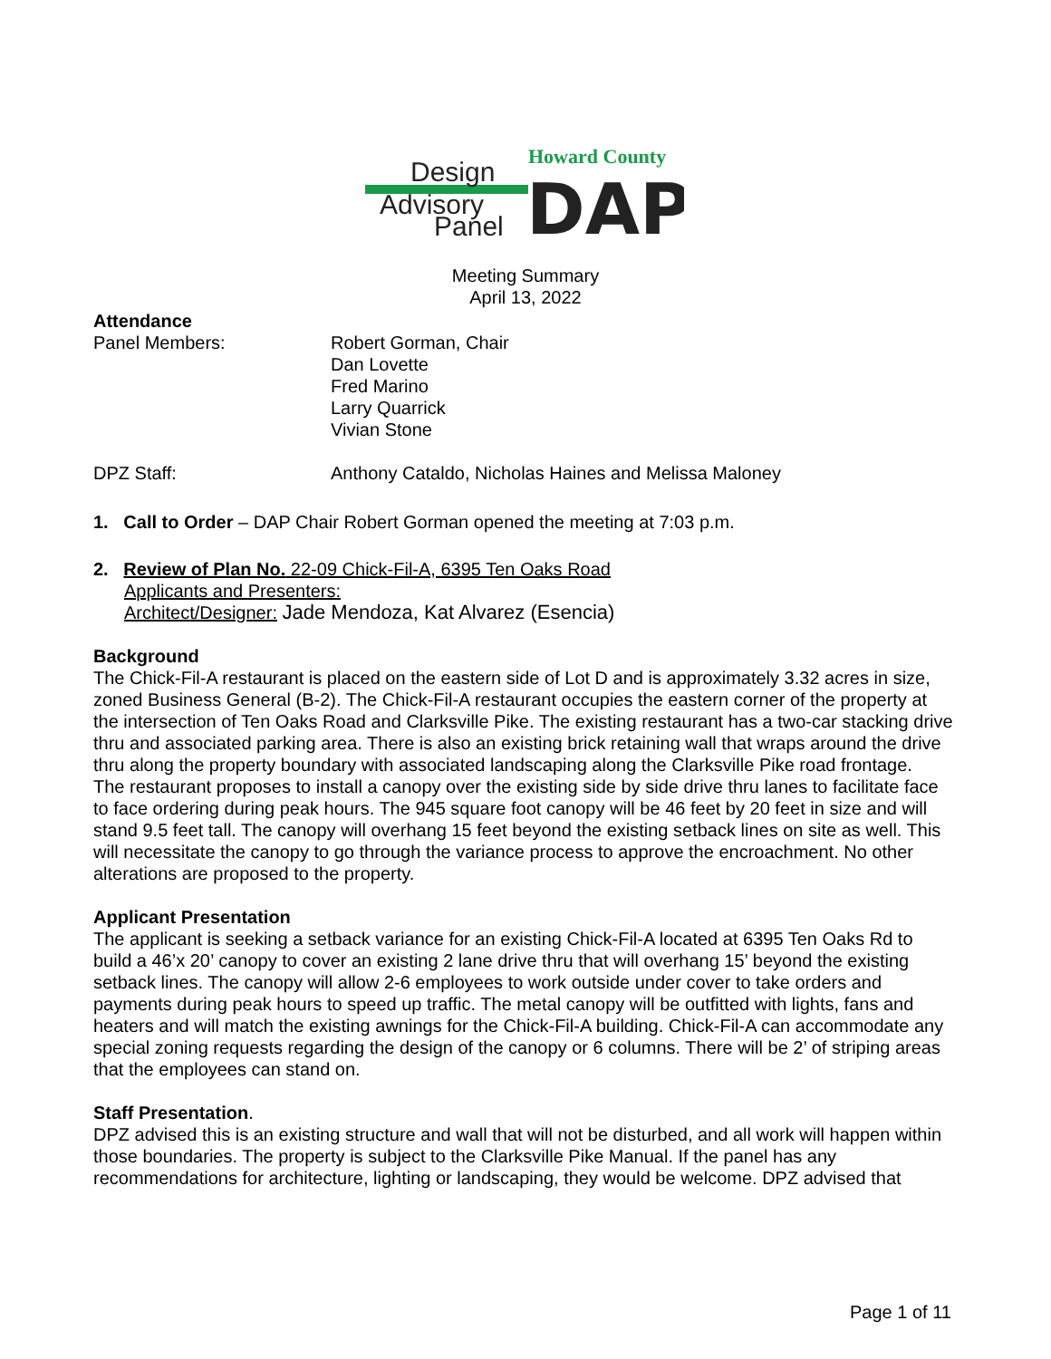Howard County
Design
Advisory
Panel
DAP
Meeting Summary
April 13, 2022
Attendance
Panel Members: Robert Gorman, Chair
Dan Lovette
Fred Marino
Larry Quarrick
Vivian Stone
DPZ Staff: Anthony Cataldo, Nicholas Haines and Melissa Maloney
1. Call to Order – DAP Chair Robert Gorman opened the meeting at 7:03 p.m.
2. Review of Plan No. 22-09 Chick-Fil-A, 6395 Ten Oaks Road
Applicants and Presenters:
Architect/Designer: Jade Mendoza, Kat Alvarez (Esencia)
Background
The Chick-Fil-A restaurant is placed on the eastern side of Lot D and is approximately 3.32 acres in size, zoned Business General (B-2). The Chick-Fil-A restaurant occupies the eastern corner of the property at the intersection of Ten Oaks Road and Clarksville Pike. The existing restaurant has a two-car stacking drive thru and associated parking area. There is also an existing brick retaining wall that wraps around the drive thru along the property boundary with associated landscaping along the Clarksville Pike road frontage.
The restaurant proposes to install a canopy over the existing side by side drive thru lanes to facilitate face to face ordering during peak hours. The 945 square foot canopy will be 46 feet by 20 feet in size and will stand 9.5 feet tall. The canopy will overhang 15 feet beyond the existing setback lines on site as well. This will necessitate the canopy to go through the variance process to approve the encroachment. No other alterations are proposed to the property.
Applicant Presentation
The applicant is seeking a setback variance for an existing Chick-Fil-A located at 6395 Ten Oaks Rd to build a 46’x 20’ canopy to cover an existing 2 lane drive thru that will overhang 15’ beyond the existing setback lines. The canopy will allow 2-6 employees to work outside under cover to take orders and payments during peak hours to speed up traffic. The metal canopy will be outfitted with lights, fans and heaters and will match the existing awnings for the Chick-Fil-A building. Chick-Fil-A can accommodate any special zoning requests regarding the design of the canopy or 6 columns. There will be 2’ of striping areas that the employees can stand on.
Staff Presentation.
DPZ advised this is an existing structure and wall that will not be disturbed, and all work will happen within those boundaries. The property is subject to the Clarksville Pike Manual. If the panel has any recommendations for architecture, lighting or landscaping, they would be welcome. DPZ advised that
Page 1 of 11